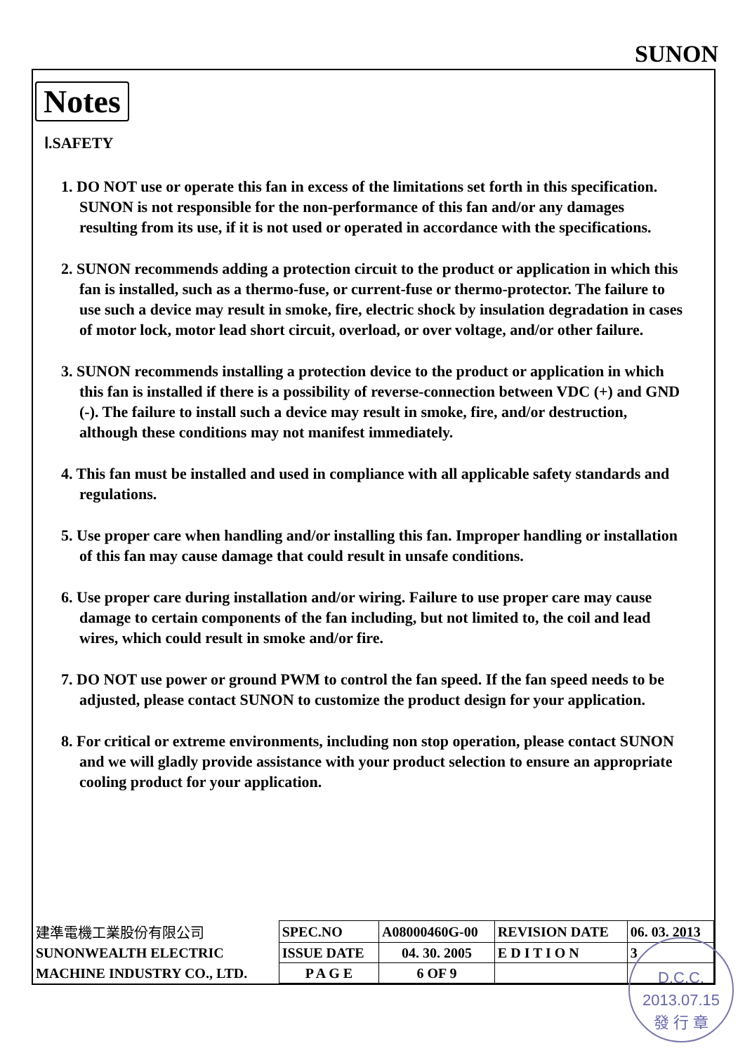SUNON
Notes
Ⅰ.SAFETY
1. DO NOT use or operate this fan in excess of the limitations set forth in this specification. SUNON is not responsible for the non-performance of this fan and/or any damages resulting from its use, if it is not used or operated in accordance with the specifications.
2. SUNON recommends adding a protection circuit to the product or application in which this fan is installed, such as a thermo-fuse, or current-fuse or thermo-protector. The failure to use such a device may result in smoke, fire, electric shock by insulation degradation in cases of motor lock, motor lead short circuit, overload, or over voltage, and/or other failure.
3. SUNON recommends installing a protection device to the product or application in which this fan is installed if there is a possibility of reverse-connection between VDC (+) and GND (-). The failure to install such a device may result in smoke, fire, and/or destruction, although these conditions may not manifest immediately.
4. This fan must be installed and used in compliance with all applicable safety standards and regulations.
5. Use proper care when handling and/or installing this fan. Improper handling or installation of this fan may cause damage that could result in unsafe conditions.
6. Use proper care during installation and/or wiring. Failure to use proper care may cause damage to certain components of the fan including, but not limited to, the coil and lead wires, which could result in smoke and/or fire.
7. DO NOT use power or ground PWM to control the fan speed. If the fan speed needs to be adjusted, please contact SUNON to customize the product design for your application.
8. For critical or extreme environments, including non stop operation, please contact SUNON and we will gladly provide assistance with your product selection to ensure an appropriate cooling product for your application.
| 建準電機工業股份有限公司 | SPEC.NO | A08000460G-00 | REVISION DATE | 06. 03. 2013 |
| SUNONWEALTH ELECTRIC | ISSUE DATE | 04. 30. 2005 | E D I T I O N | 3 |
| MACHINE INDUSTRY CO., LTD. | P A G E | 6 OF 9 | | |
D.C.C.
2013.07.15
發 行 章